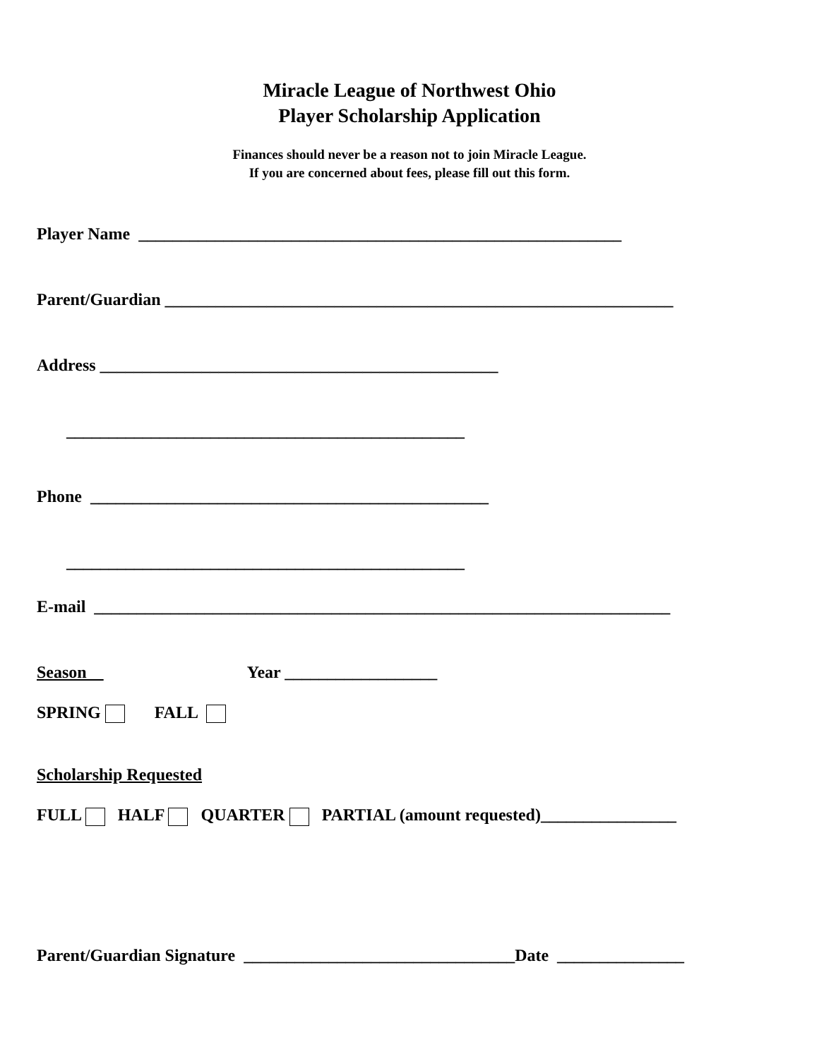Miracle League of Northwest Ohio
Player Scholarship Application
Finances should never be a reason not to join Miracle League.
If you are concerned about fees, please fill out this form.
Player Name _________________________________________________________
Parent/Guardian ____________________________________________________________
Address _______________________________________________
_______________________________________________
Phone _______________________________________________
_______________________________________________
E-mail ____________________________________________________________________
Season Year __________________
SPRING FALL
Scholarship Requested
FULL HALF QUARTER PARTIAL (amount requested)________________
Parent/Guardian Signature ________________________________Date _______________